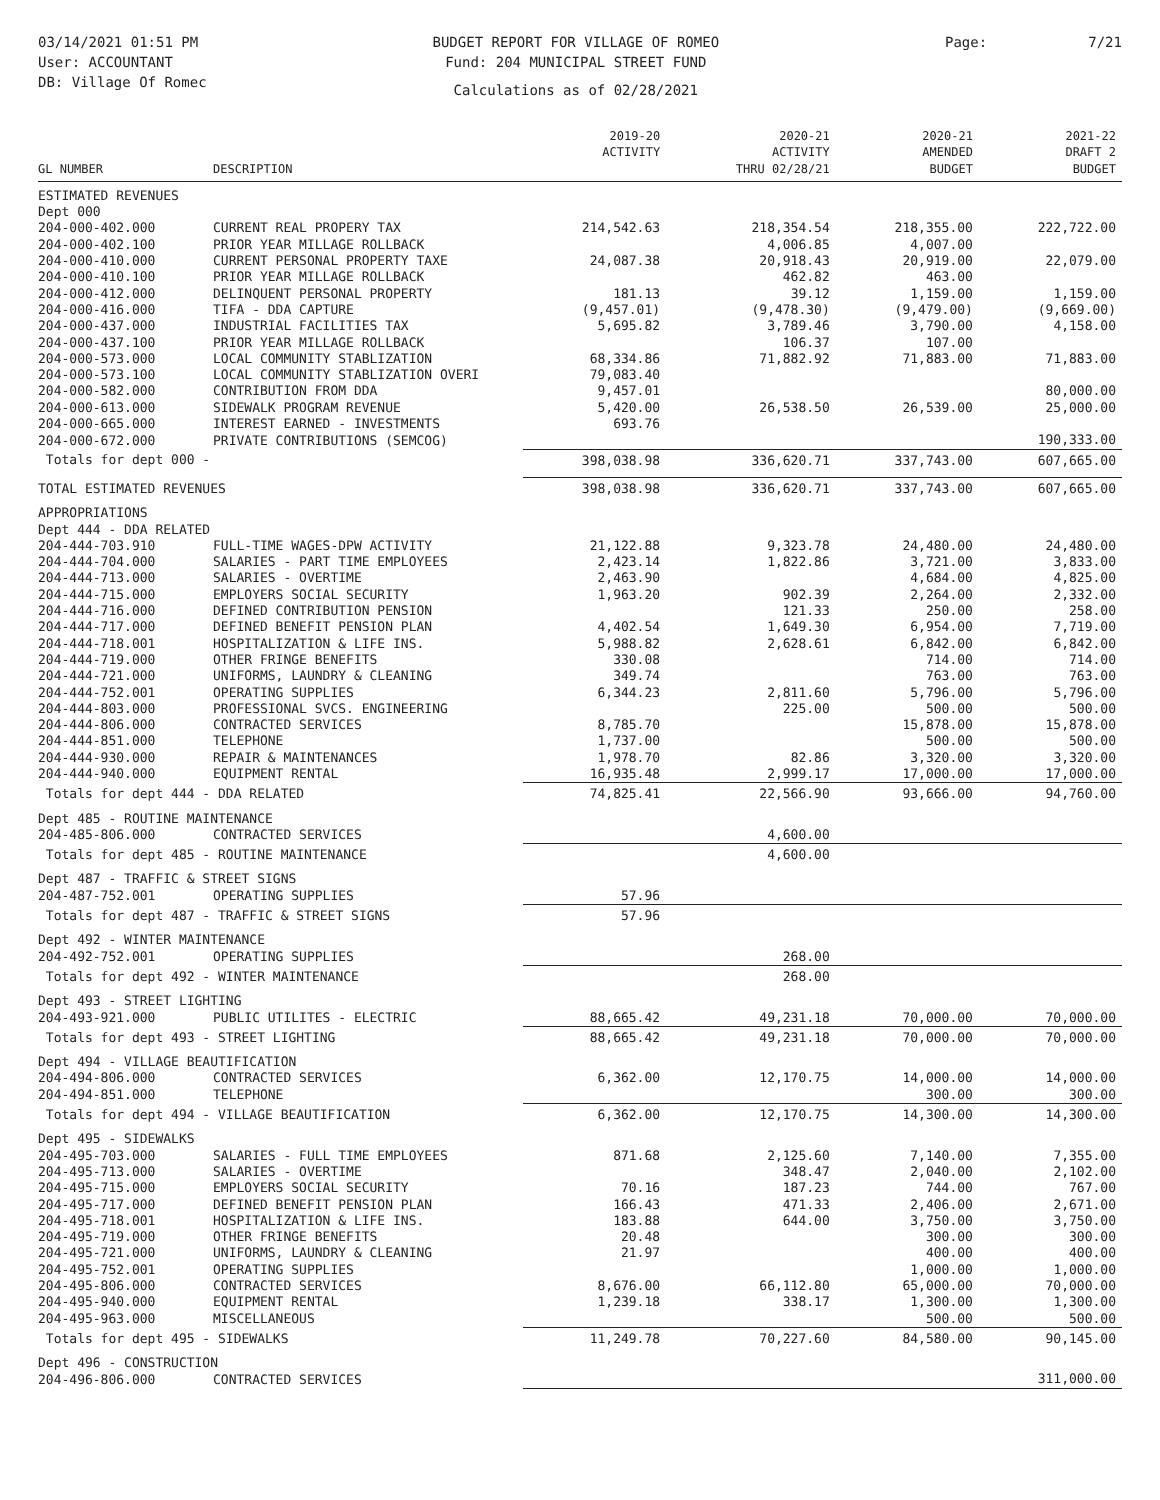03/14/2021 01:51 PM
User: ACCOUNTANT
DB: Village Of Romec
BUDGET REPORT FOR VILLAGE OF ROMEO
Fund: 204 MUNICIPAL STREET FUND
Calculations as of 02/28/2021
Page: 7/21
| GL NUMBER | DESCRIPTION | 2019-20 ACTIVITY | 2020-21 ACTIVITY THRU 02/28/21 | 2020-21 AMENDED BUDGET | 2021-22 DRAFT 2 BUDGET |
| --- | --- | --- | --- | --- | --- |
| ESTIMATED REVENUES | | | | | |
| Dept 000 | | | | | |
| 204-000-402.000 | CURRENT REAL PROPERY TAX | 214,542.63 | 218,354.54 | 218,355.00 | 222,722.00 |
| 204-000-402.100 | PRIOR YEAR MILLAGE ROLLBACK | | 4,006.85 | 4,007.00 | |
| 204-000-410.000 | CURRENT PERSONAL PROPERTY TAXE | 24,087.38 | 20,918.43 | 20,919.00 | 22,079.00 |
| 204-000-410.100 | PRIOR YEAR MILLAGE ROLLBACK | | 462.82 | 463.00 | |
| 204-000-412.000 | DELINQUENT PERSONAL PROPERTY | 181.13 | 39.12 | 1,159.00 | 1,159.00 |
| 204-000-416.000 | TIFA - DDA CAPTURE | (9,457.01) | (9,478.30) | (9,479.00) | (9,669.00) |
| 204-000-437.000 | INDUSTRIAL FACILITIES TAX | 5,695.82 | 3,789.46 | 3,790.00 | 4,158.00 |
| 204-000-437.100 | PRIOR YEAR MILLAGE ROLLBACK | | 106.37 | 107.00 | |
| 204-000-573.000 | LOCAL COMMUNITY STABLIZATION | 68,334.86 | 71,882.92 | 71,883.00 | 71,883.00 |
| 204-000-573.100 | LOCAL COMMUNITY STABLIZATION OVERI | 79,083.40 | | | |
| 204-000-582.000 | CONTRIBUTION FROM DDA | 9,457.01 | | | 80,000.00 |
| 204-000-613.000 | SIDEWALK PROGRAM REVENUE | 5,420.00 | 26,538.50 | 26,539.00 | 25,000.00 |
| 204-000-665.000 | INTEREST EARNED - INVESTMENTS | 693.76 | | | |
| 204-000-672.000 | PRIVATE CONTRIBUTIONS (SEMCOG) | | | | 190,333.00 |
| Totals for dept 000 - | | 398,038.98 | 336,620.71 | 337,743.00 | 607,665.00 |
| TOTAL ESTIMATED REVENUES | | 398,038.98 | 336,620.71 | 337,743.00 | 607,665.00 |
| APPROPRIATIONS | | | | | |
| Dept 444 - DDA RELATED | | | | | |
| 204-444-703.910 | FULL-TIME WAGES-DPW ACTIVITY | 21,122.88 | 9,323.78 | 24,480.00 | 24,480.00 |
| 204-444-704.000 | SALARIES - PART TIME EMPLOYEES | 2,423.14 | 1,822.86 | 3,721.00 | 3,833.00 |
| 204-444-713.000 | SALARIES - OVERTIME | 2,463.90 | | 4,684.00 | 4,825.00 |
| 204-444-715.000 | EMPLOYERS SOCIAL SECURITY | 1,963.20 | 902.39 | 2,264.00 | 2,332.00 |
| 204-444-716.000 | DEFINED CONTRIBUTION PENSION | | 121.33 | 250.00 | 258.00 |
| 204-444-717.000 | DEFINED BENEFIT PENSION PLAN | 4,402.54 | 1,649.30 | 6,954.00 | 7,719.00 |
| 204-444-718.001 | HOSPITALIZATION & LIFE INS. | 5,988.82 | 2,628.61 | 6,842.00 | 6,842.00 |
| 204-444-719.000 | OTHER FRINGE BENEFITS | 330.08 | | 714.00 | 714.00 |
| 204-444-721.000 | UNIFORMS, LAUNDRY & CLEANING | 349.74 | | 763.00 | 763.00 |
| 204-444-752.001 | OPERATING SUPPLIES | 6,344.23 | 2,811.60 | 5,796.00 | 5,796.00 |
| 204-444-803.000 | PROFESSIONAL SVCS. ENGINEERING | | 225.00 | 500.00 | 500.00 |
| 204-444-806.000 | CONTRACTED SERVICES | 8,785.70 | | 15,878.00 | 15,878.00 |
| 204-444-851.000 | TELEPHONE | 1,737.00 | | 500.00 | 500.00 |
| 204-444-930.000 | REPAIR & MAINTENANCES | 1,978.70 | 82.86 | 3,320.00 | 3,320.00 |
| 204-444-940.000 | EQUIPMENT RENTAL | 16,935.48 | 2,999.17 | 17,000.00 | 17,000.00 |
| Totals for dept 444 - DDA RELATED | | 74,825.41 | 22,566.90 | 93,666.00 | 94,760.00 |
| Dept 485 - ROUTINE MAINTENANCE | | | | | |
| 204-485-806.000 | CONTRACTED SERVICES | | 4,600.00 | | |
| Totals for dept 485 - ROUTINE MAINTENANCE | | | 4,600.00 | | |
| Dept 487 - TRAFFIC & STREET SIGNS | | | | | |
| 204-487-752.001 | OPERATING SUPPLIES | 57.96 | | | |
| Totals for dept 487 - TRAFFIC & STREET SIGNS | | 57.96 | | | |
| Dept 492 - WINTER MAINTENANCE | | | | | |
| 204-492-752.001 | OPERATING SUPPLIES | | 268.00 | | |
| Totals for dept 492 - WINTER MAINTENANCE | | | 268.00 | | |
| Dept 493 - STREET LIGHTING | | | | | |
| 204-493-921.000 | PUBLIC UTILITES - ELECTRIC | 88,665.42 | 49,231.18 | 70,000.00 | 70,000.00 |
| Totals for dept 493 - STREET LIGHTING | | 88,665.42 | 49,231.18 | 70,000.00 | 70,000.00 |
| Dept 494 - VILLAGE BEAUTIFICATION | | | | | |
| 204-494-806.000 | CONTRACTED SERVICES | 6,362.00 | 12,170.75 | 14,000.00 | 14,000.00 |
| 204-494-851.000 | TELEPHONE | | | 300.00 | 300.00 |
| Totals for dept 494 - VILLAGE BEAUTIFICATION | | 6,362.00 | 12,170.75 | 14,300.00 | 14,300.00 |
| Dept 495 - SIDEWALKS | | | | | |
| 204-495-703.000 | SALARIES - FULL TIME EMPLOYEES | 871.68 | 2,125.60 | 7,140.00 | 7,355.00 |
| 204-495-713.000 | SALARIES - OVERTIME | | 348.47 | 2,040.00 | 2,102.00 |
| 204-495-715.000 | EMPLOYERS SOCIAL SECURITY | 70.16 | 187.23 | 744.00 | 767.00 |
| 204-495-717.000 | DEFINED BENEFIT PENSION PLAN | 166.43 | 471.33 | 2,406.00 | 2,671.00 |
| 204-495-718.001 | HOSPITALIZATION & LIFE INS. | 183.88 | 644.00 | 3,750.00 | 3,750.00 |
| 204-495-719.000 | OTHER FRINGE BENEFITS | 20.48 | | 300.00 | 300.00 |
| 204-495-721.000 | UNIFORMS, LAUNDRY & CLEANING | 21.97 | | 400.00 | 400.00 |
| 204-495-752.001 | OPERATING SUPPLIES | | | 1,000.00 | 1,000.00 |
| 204-495-806.000 | CONTRACTED SERVICES | 8,676.00 | 66,112.80 | 65,000.00 | 70,000.00 |
| 204-495-940.000 | EQUIPMENT RENTAL | 1,239.18 | 338.17 | 1,300.00 | 1,300.00 |
| 204-495-963.000 | MISCELLANEOUS | | | 500.00 | 500.00 |
| Totals for dept 495 - SIDEWALKS | | 11,249.78 | 70,227.60 | 84,580.00 | 90,145.00 |
| Dept 496 - CONSTRUCTION | | | | | |
| 204-496-806.000 | CONTRACTED SERVICES | | | | 311,000.00 |